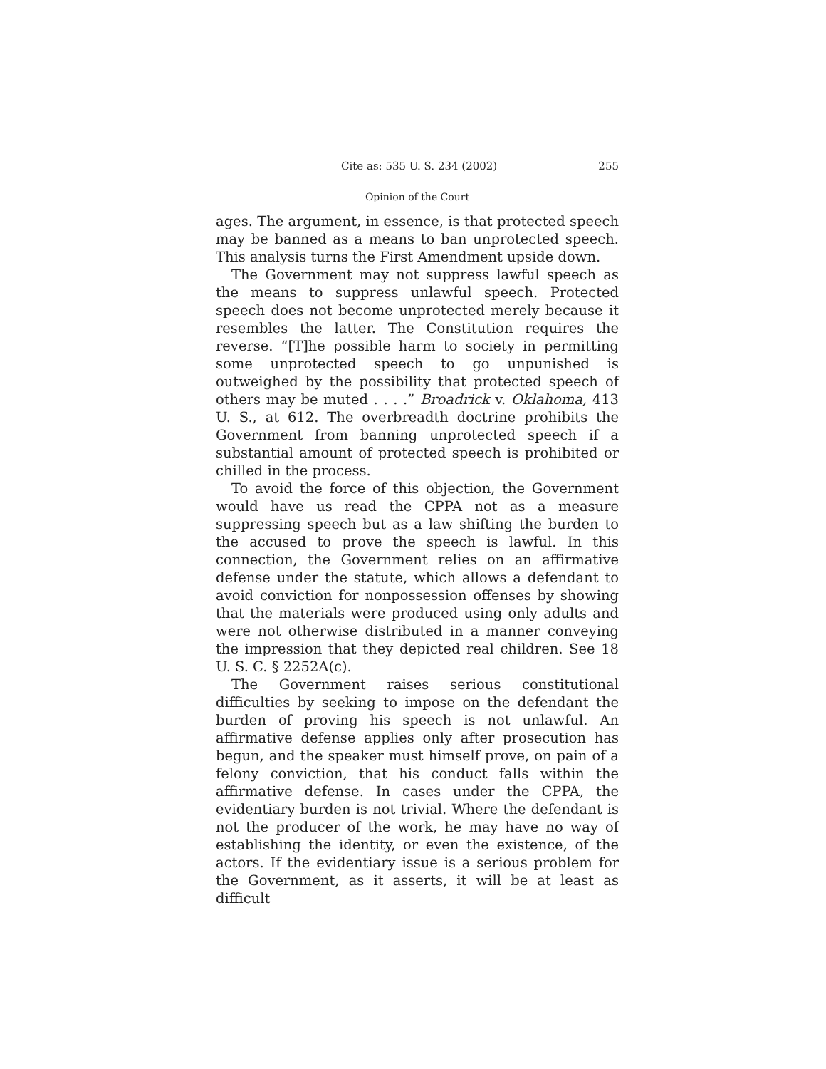Cite as: 535 U. S. 234 (2002) 255
Opinion of the Court
ages. The argument, in essence, is that protected speech may be banned as a means to ban unprotected speech. This analysis turns the First Amendment upside down.
The Government may not suppress lawful speech as the means to suppress unlawful speech. Protected speech does not become unprotected merely because it resembles the latter. The Constitution requires the reverse. “[T]he possible harm to society in permitting some unprotected speech to go unpunished is outweighed by the possibility that protected speech of others may be muted . . . .” Broadrick v. Oklahoma, 413 U. S., at 612. The overbreadth doctrine prohibits the Government from banning unprotected speech if a substantial amount of protected speech is prohibited or chilled in the process.
To avoid the force of this objection, the Government would have us read the CPPA not as a measure suppressing speech but as a law shifting the burden to the accused to prove the speech is lawful. In this connection, the Government relies on an affirmative defense under the statute, which allows a defendant to avoid conviction for nonpossession offenses by showing that the materials were produced using only adults and were not otherwise distributed in a manner conveying the impression that they depicted real children. See 18 U. S. C. § 2252A(c).
The Government raises serious constitutional difficulties by seeking to impose on the defendant the burden of proving his speech is not unlawful. An affirmative defense applies only after prosecution has begun, and the speaker must himself prove, on pain of a felony conviction, that his conduct falls within the affirmative defense. In cases under the CPPA, the evidentiary burden is not trivial. Where the defendant is not the producer of the work, he may have no way of establishing the identity, or even the existence, of the actors. If the evidentiary issue is a serious problem for the Government, as it asserts, it will be at least as difficult